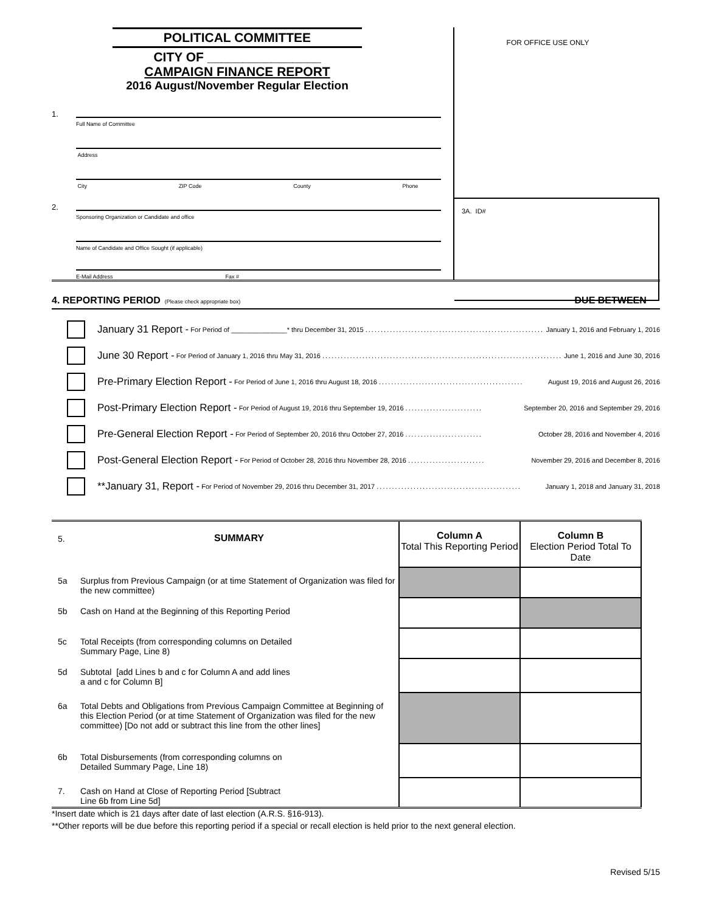POLITICAL COMMITTEE
CITY OF ________________
CAMPAIGN FINANCE REPORT
2016 August/November Regular Election
1.
Full Name of Committee
Address
City ZIP Code County Phone
2.
Sponsoring Organization or Candidate and office
Name of Candidate and Office Sought (if applicable)
E-Mail Address Fax #
FOR OFFICE USE ONLY
3A. ID#
4. REPORTING PERIOD (Please check appropriate box) DUE BETWEEN
January 31 Report - For Period of _______________* thru December 31, 2015 .................................................................... January 1, 2016 and February 1, 2016
June 30 Report - For Period of January 1, 2016 thru May 31, 2016 .................................................................................... June 1, 2016 and June 30, 2016
Pre-Primary Election Report - For Period of June 1, 2016 thru August 18, 2016 ............................................... August 19, 2016 and August 26, 2016
Post-Primary Election Report - For Period of August 19, 2016 thru September 19, 2016 ......................... September 20, 2016 and September 29, 2016
Pre-General Election Report - For Period of September 20, 2016 thru October 27, 2016 ......................... October 28, 2016 and November 4, 2016
Post-General Election Report - For Period of October 28, 2016 thru November 28, 2016 ......................... November 29, 2016 and December 8, 2016
**January 31, Report - For Period of November 29, 2016 thru December 31, 2017 ............................................... January 1, 2018 and January 31, 2018
| 5. | SUMMARY | Column A Total This Reporting Period | Column B Election Period Total To Date |
| 5a | Surplus from Previous Campaign (or at time Statement of Organization was filed for the new committee) | | |
| 5b | Cash on Hand at the Beginning of this Reporting Period | | |
| 5c | Total Receipts (from corresponding columns on Detailed Summary Page, Line 8) | | |
| 5d | Subtotal [add Lines b and c for Column A and add lines a and c for Column B] | | |
| 6a | Total Debts and Obligations from Previous Campaign Committee at Beginning of this Election Period (or at time Statement of Organization was filed for the new committee) [Do not add or subtract this line from the other lines] | | |
| 6b | Total Disbursements (from corresponding columns on Detailed Summary Page, Line 18) | | |
| 7. | Cash on Hand at Close of Reporting Period [Subtract Line 6b from Line 5d] | | |
*Insert date which is 21 days after date of last election (A.R.S. §16-913).
**Other reports will be due before this reporting period if a special or recall election is held prior to the next general election.
Revised 5/15